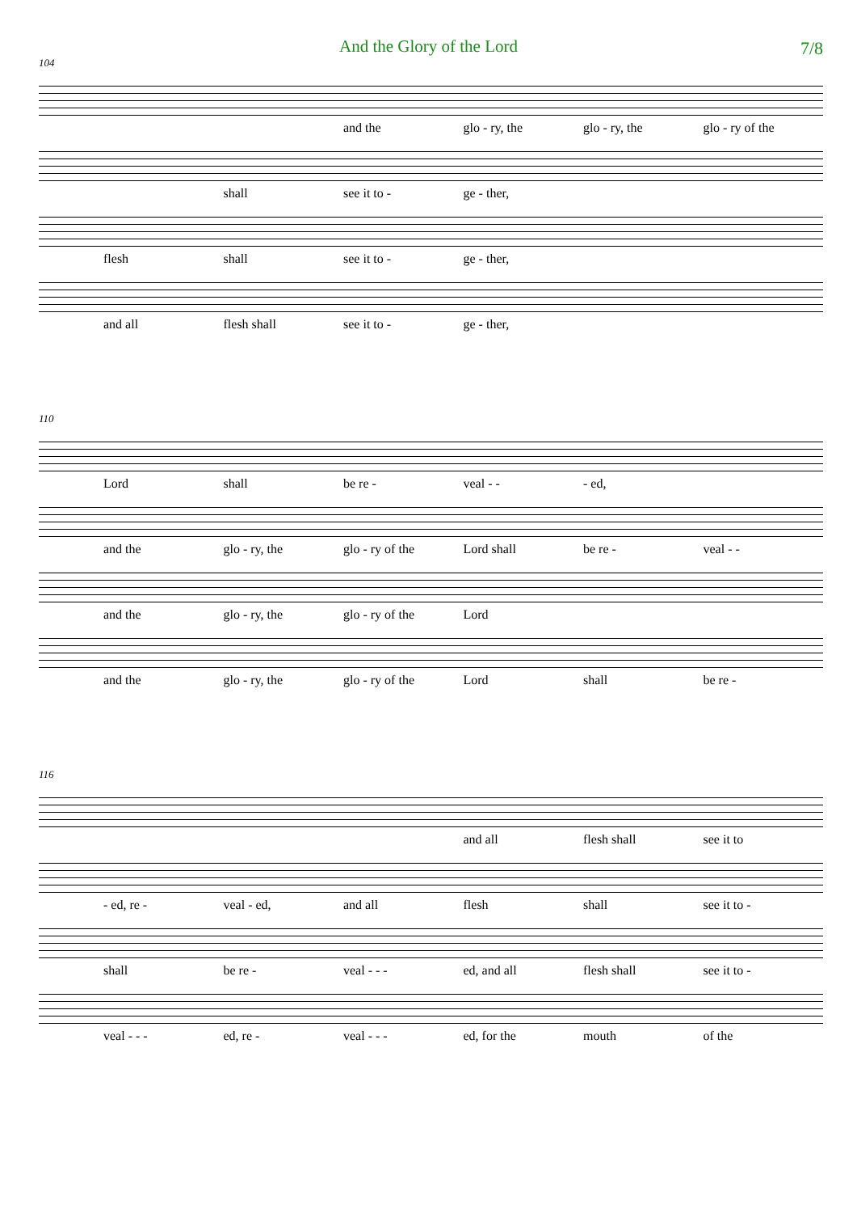And the Glory of the Lord
7/8
104
and the glo - ry, the glo - ry, the glo - ry of the
shall see it to - ge - ther,
flesh shall see it to - ge - ther,
and all flesh shall see it to - ge - ther,
110
Lord shall be re - veal - - - ed,
and the glo - ry, the glo - ry of the Lord shall be re - veal - -
and the glo - ry, the glo - ry of the Lord
and the glo - ry, the glo - ry of the Lord shall be re -
116
and all flesh shall see it to
- ed, re - veal - ed, and all flesh shall see it to -
shall be re - veal - - - ed, and all flesh shall see it to -
veal - - - ed, re - veal - - - ed, for the mouth of the